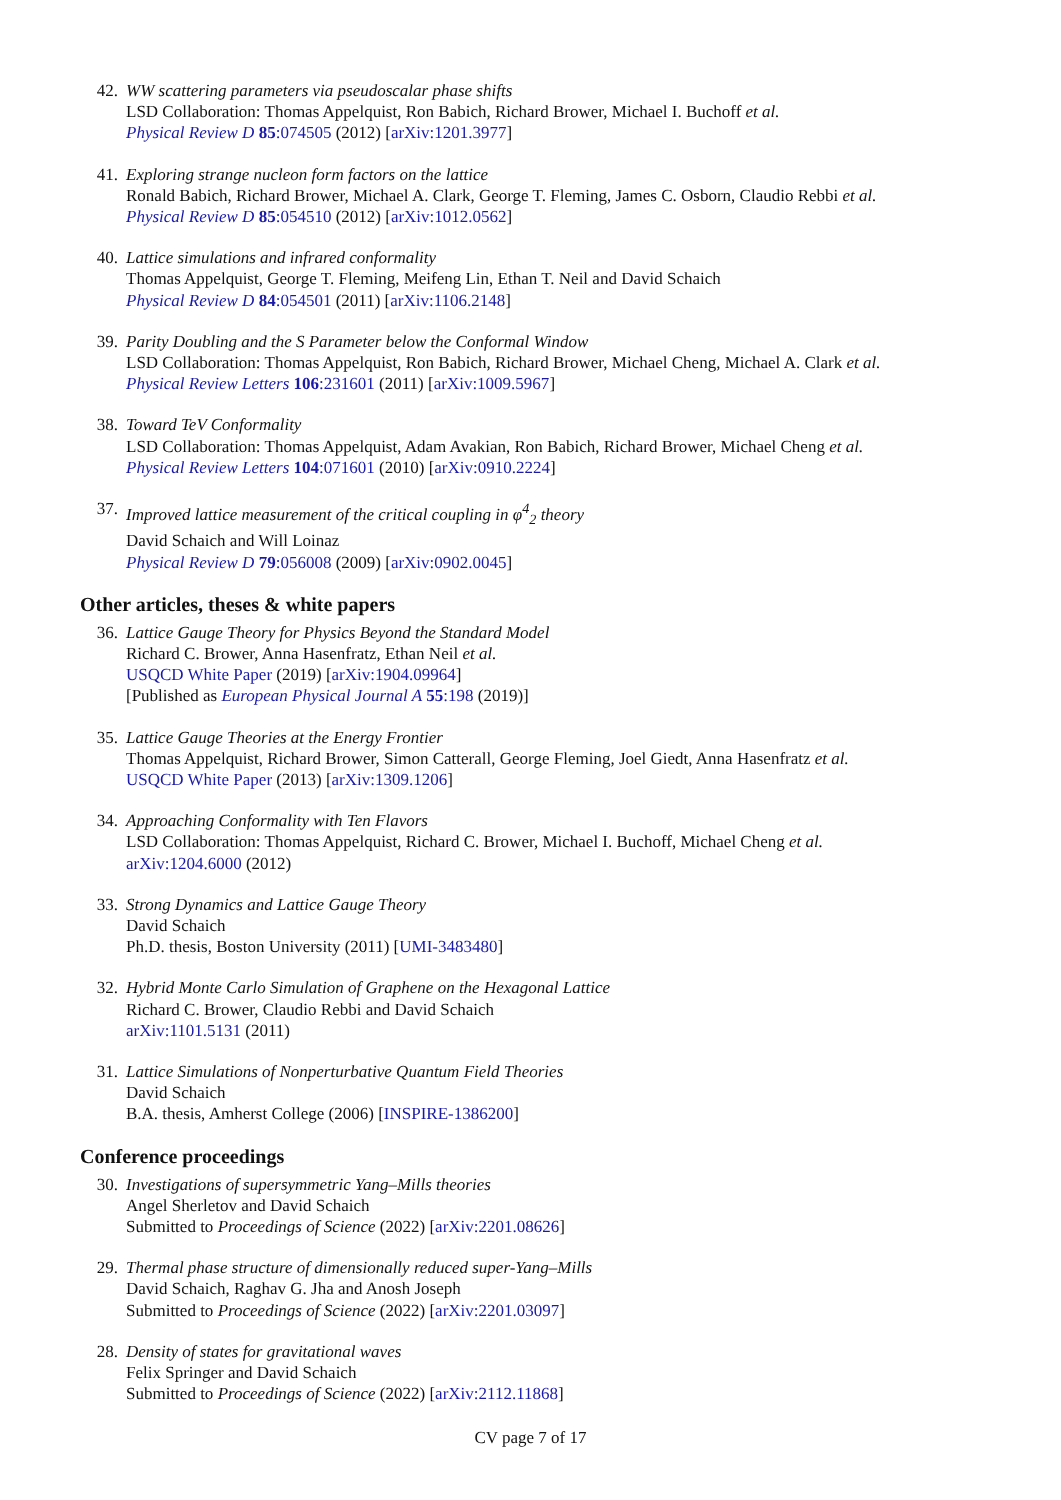42. WW scattering parameters via pseudoscalar phase shifts
LSD Collaboration: Thomas Appelquist, Ron Babich, Richard Brower, Michael I. Buchoff et al.
Physical Review D 85:074505 (2012) [arXiv:1201.3977]
41. Exploring strange nucleon form factors on the lattice
Ronald Babich, Richard Brower, Michael A. Clark, George T. Fleming, James C. Osborn, Claudio Rebbi et al.
Physical Review D 85:054510 (2012) [arXiv:1012.0562]
40. Lattice simulations and infrared conformality
Thomas Appelquist, George T. Fleming, Meifeng Lin, Ethan T. Neil and David Schaich
Physical Review D 84:054501 (2011) [arXiv:1106.2148]
39. Parity Doubling and the S Parameter below the Conformal Window
LSD Collaboration: Thomas Appelquist, Ron Babich, Richard Brower, Michael Cheng, Michael A. Clark et al.
Physical Review Letters 106:231601 (2011) [arXiv:1009.5967]
38. Toward TeV Conformality
LSD Collaboration: Thomas Appelquist, Adam Avakian, Ron Babich, Richard Brower, Michael Cheng et al.
Physical Review Letters 104:071601 (2010) [arXiv:0910.2224]
37. Improved lattice measurement of the critical coupling in φ<sup>4</sup><sub>2</sub> theory
David Schaich and Will Loinaz
Physical Review D 79:056008 (2009) [arXiv:0902.0045]
Other articles, theses & white papers
36. Lattice Gauge Theory for Physics Beyond the Standard Model
Richard C. Brower, Anna Hasenfratz, Ethan Neil et al.
USQCD White Paper (2019) [arXiv:1904.09964]
[Published as European Physical Journal A 55:198 (2019)]
35. Lattice Gauge Theories at the Energy Frontier
Thomas Appelquist, Richard Brower, Simon Catterall, George Fleming, Joel Giedt, Anna Hasenfratz et al.
USQCD White Paper (2013) [arXiv:1309.1206]
34. Approaching Conformality with Ten Flavors
LSD Collaboration: Thomas Appelquist, Richard C. Brower, Michael I. Buchoff, Michael Cheng et al.
arXiv:1204.6000 (2012)
33. Strong Dynamics and Lattice Gauge Theory
David Schaich
Ph.D. thesis, Boston University (2011) [UMI-3483480]
32. Hybrid Monte Carlo Simulation of Graphene on the Hexagonal Lattice
Richard C. Brower, Claudio Rebbi and David Schaich
arXiv:1101.5131 (2011)
31. Lattice Simulations of Nonperturbative Quantum Field Theories
David Schaich
B.A. thesis, Amherst College (2006) [INSPIRE-1386200]
Conference proceedings
30. Investigations of supersymmetric Yang–Mills theories
Angel Sherletov and David Schaich
Submitted to Proceedings of Science (2022) [arXiv:2201.08626]
29. Thermal phase structure of dimensionally reduced super-Yang–Mills
David Schaich, Raghav G. Jha and Anosh Joseph
Submitted to Proceedings of Science (2022) [arXiv:2201.03097]
28. Density of states for gravitational waves
Felix Springer and David Schaich
Submitted to Proceedings of Science (2022) [arXiv:2112.11868]
CV page 7 of 17